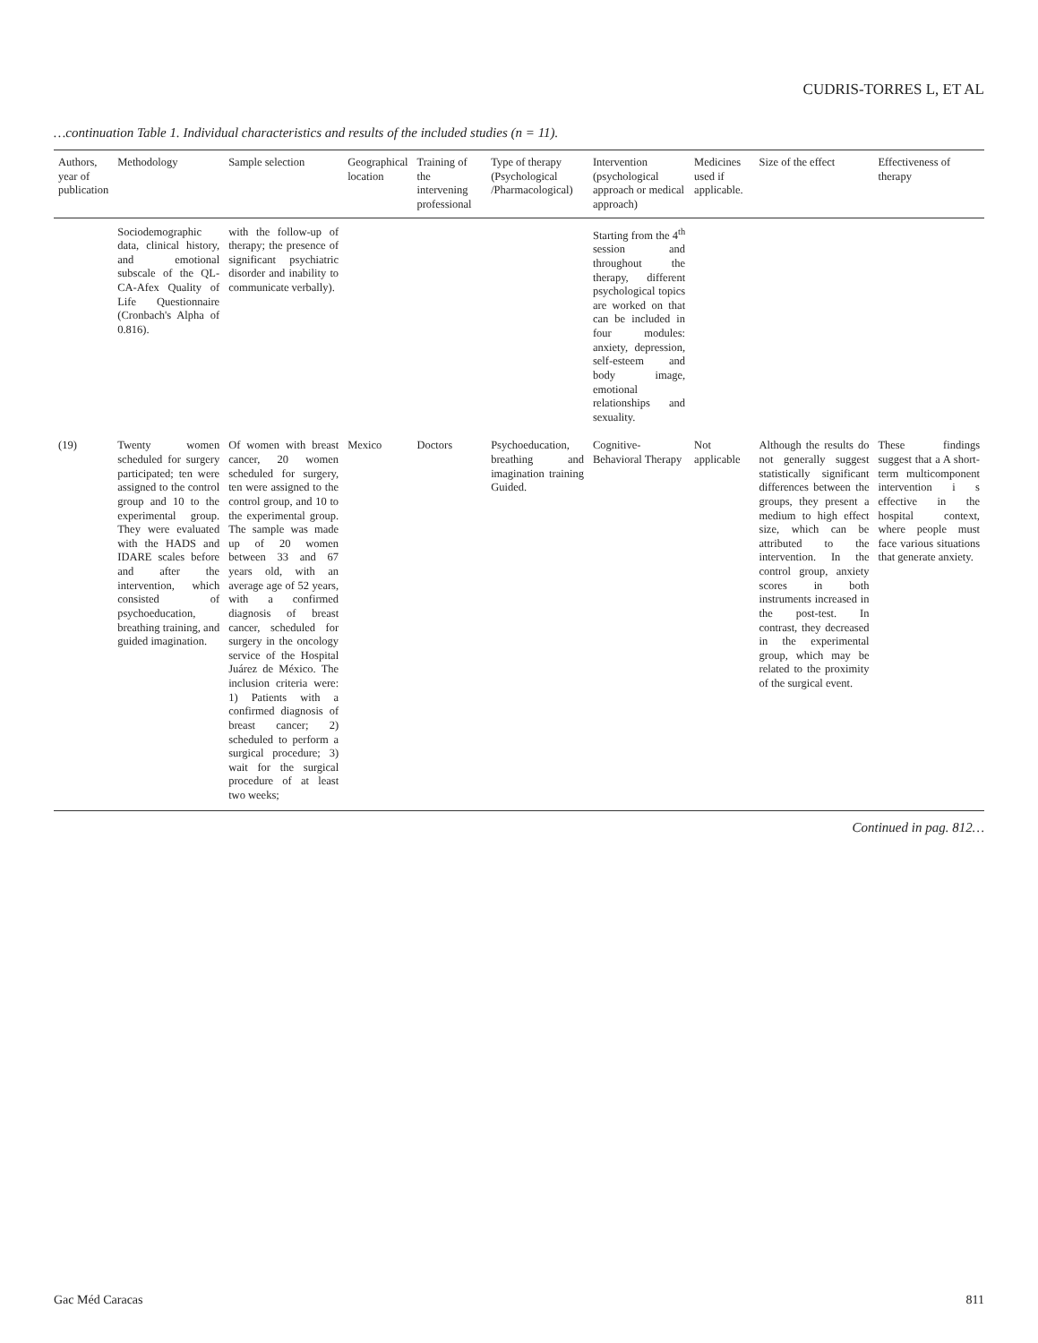CUDRIS-TORRES L, ET AL
…continuation Table 1. Individual characteristics and results of the included studies (n = 11).
| Authors, year of publication | Methodology | Sample selection | Geographical location | Training of the intervening professional | Type of therapy (Psychological /Pharmacological) | Intervention (psychological approach or medical approach) | Medicines used if applicable. | Size of the effect | Effectiveness of therapy |
| --- | --- | --- | --- | --- | --- | --- | --- | --- | --- |
| | Sociodemographic data, clinical history, and emotional subscale of the QL-CA-Afex Quality of Life Questionnaire (Cronbach's Alpha of 0.816). | with the follow-up of therapy; the presence of significant psychiatric disorder and inability to communicate verbally). | | | | Starting from the 4<sup>th</sup> session and throughout the therapy, different psychological topics are worked on that can be included in four modules: anxiety, depression, self-esteem and body image, emotional relationships and sexuality. | | | |
| (19) | Twenty women scheduled for surgery participated; ten were assigned to the control group and 10 to the experimental group. They were evaluated with the HADS and IDARE scales before and after the intervention, which consisted of psychoeducation, breathing training, and guided imagination. | Of women with breast cancer, 20 women scheduled for surgery, ten were assigned to the control group, and 10 to the experimental group. The sample was made up of 20 women between 33 and 67 years old, with an average age of 52 years, with a confirmed diagnosis of breast cancer, scheduled for surgery in the oncology service of the Hospital Juárez de México. The inclusion criteria were: 1) Patients with a confirmed diagnosis of breast cancer; 2) scheduled to perform a surgical procedure; 3) wait for the surgical procedure of at least two weeks; | Mexico | Doctors | Psychoeducation, breathing and imagination training Guided. | Cognitive-Behavioral Therapy | Not applicable | Although the results do not generally suggest statistically significant differences between the groups, they present a medium to high effect size, which can be attributed to the intervention. In the control group, anxiety scores in both instruments increased in the post-test. In contrast, they decreased in the experimental group, which may be related to the proximity of the surgical event. | These findings suggest that a A short-term multicomponent intervention i s effective in the hospital context, where people must face various situations that generate anxiety. |
Continued in pag. 812…
Gac Méd Caracas 811